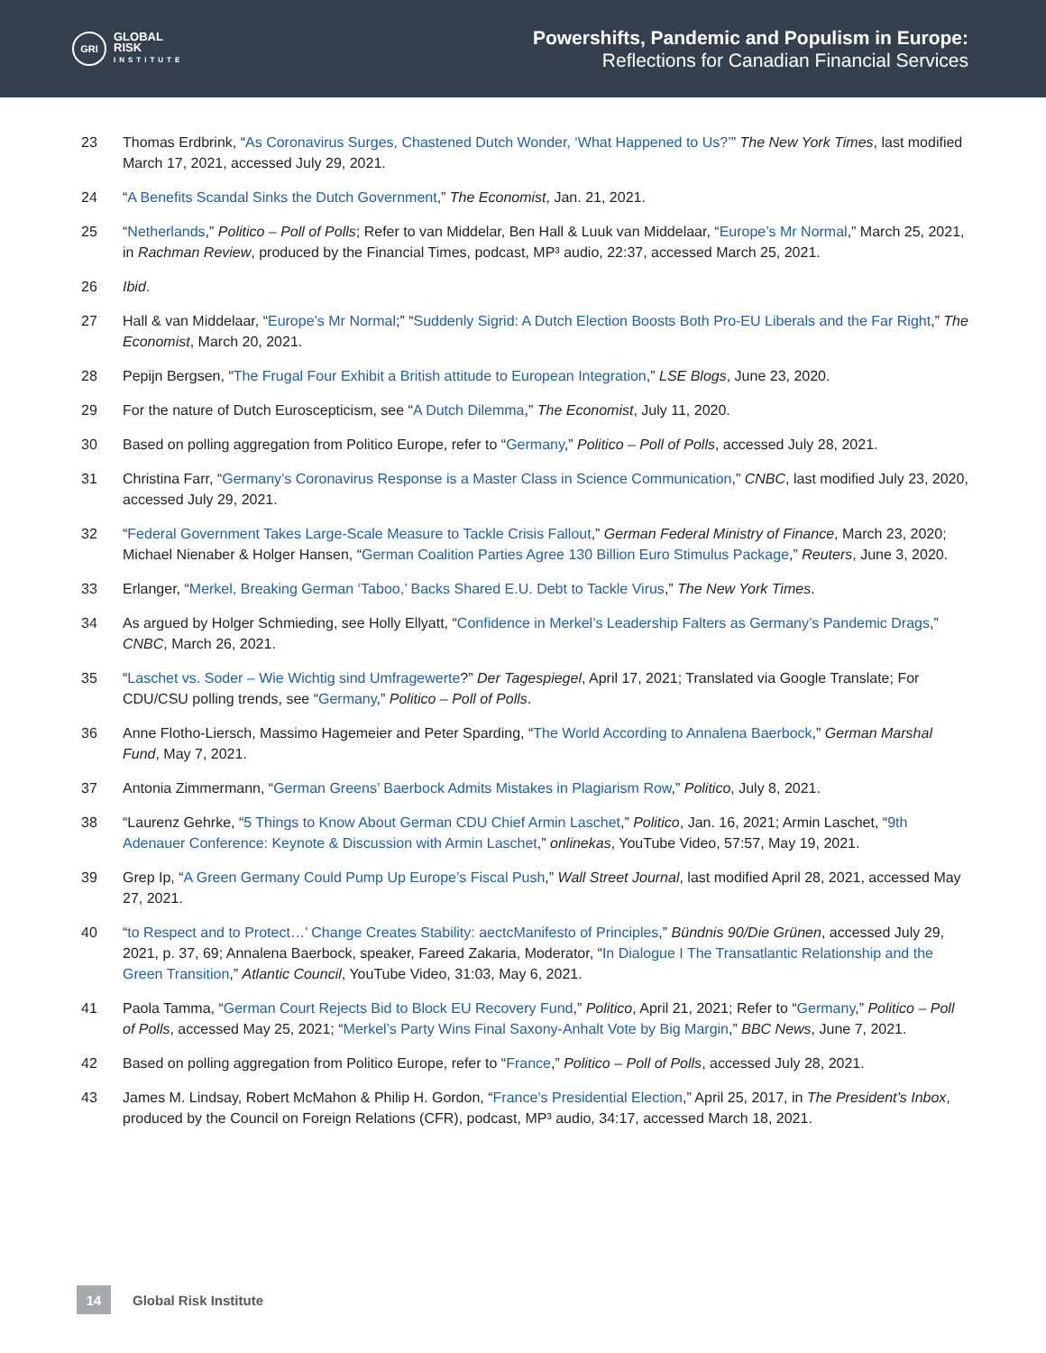GRI
GLOBAL
RISK
INSTITUTE
Powershifts, Pandemic and Populism in Europe:
Reflections for Canadian Financial Services
23 Thomas Erdbrink, “As Coronavirus Surges, Chastened Dutch Wonder, ‘What Happened to Us?’” The New York Times, last modified March 17, 2021, accessed July 29, 2021.
24 “A Benefits Scandal Sinks the Dutch Government,” The Economist, Jan. 21, 2021.
25 “Netherlands,” Politico – Poll of Polls; Refer to van Middelar, Ben Hall & Luuk van Middelaar, “Europe’s Mr Normal,” March 25, 2021, in Rachman Review, produced by the Financial Times, podcast, MP³ audio, 22:37, accessed March 25, 2021.
26 Ibid.
27 Hall & van Middelaar, “Europe’s Mr Normal;” “Suddenly Sigrid: A Dutch Election Boosts Both Pro-EU Liberals and the Far Right,” The Economist, March 20, 2021.
28 Pepijn Bergsen, “The Frugal Four Exhibit a British attitude to European Integration,” LSE Blogs, June 23, 2020.
29 For the nature of Dutch Euroscepticism, see “A Dutch Dilemma,” The Economist, July 11, 2020.
30 Based on polling aggregation from Politico Europe, refer to “Germany,” Politico – Poll of Polls, accessed July 28, 2021.
31 Christina Farr, “Germany’s Coronavirus Response is a Master Class in Science Communication,” CNBC, last modified July 23, 2020, accessed July 29, 2021.
32 “Federal Government Takes Large-Scale Measure to Tackle Crisis Fallout,” German Federal Ministry of Finance, March 23, 2020; Michael Nienaber & Holger Hansen, “German Coalition Parties Agree 130 Billion Euro Stimulus Package,” Reuters, June 3, 2020.
33 Erlanger, “Merkel, Breaking German ‘Taboo,’ Backs Shared E.U. Debt to Tackle Virus,” The New York Times.
34 As argued by Holger Schmieding, see Holly Ellyatt, “Confidence in Merkel’s Leadership Falters as Germany’s Pandemic Drags,” CNBC, March 26, 2021.
35 “Laschet vs. Soder – Wie Wichtig sind Umfragewerte?” Der Tagespiegel, April 17, 2021; Translated via Google Translate; For CDU/CSU polling trends, see “Germany,” Politico – Poll of Polls.
36 Anne Flotho-Liersch, Massimo Hagemeier and Peter Sparding, “The World According to Annalena Baerbock,” German Marshal Fund, May 7, 2021.
37 Antonia Zimmermann, “German Greens’ Baerbock Admits Mistakes in Plagiarism Row,” Politico, July 8, 2021.
38 “Laurenz Gehrke, “5 Things to Know About German CDU Chief Armin Laschet,” Politico, Jan. 16, 2021; Armin Laschet, “9th Adenauer Conference: Keynote & Discussion with Armin Laschet,” onlinekas, YouTube Video, 57:57, May 19, 2021.
39 Grep Ip, “A Green Germany Could Pump Up Europe’s Fiscal Push,” Wall Street Journal, last modified April 28, 2021, accessed May 27, 2021.
40 “to Respect and to Protect…’ Change Creates Stability: aectcManifesto of Principles,” Bündnis 90/Die Grünen, accessed July 29, 2021, p. 37, 69; Annalena Baerbock, speaker, Fareed Zakaria, Moderator, “In Dialogue I The Transatlantic Relationship and the Green Transition,” Atlantic Council, YouTube Video, 31:03, May 6, 2021.
41 Paola Tamma, “German Court Rejects Bid to Block EU Recovery Fund,” Politico, April 21, 2021; Refer to “Germany,” Politico – Poll of Polls, accessed May 25, 2021; “Merkel’s Party Wins Final Saxony-Anhalt Vote by Big Margin,” BBC News, June 7, 2021.
42 Based on polling aggregation from Politico Europe, refer to “France,” Politico – Poll of Polls, accessed July 28, 2021.
43 James M. Lindsay, Robert McMahon & Philip H. Gordon, “France’s Presidential Election,” April 25, 2017, in The President’s Inbox, produced by the Council on Foreign Relations (CFR), podcast, MP³ audio, 34:17, accessed March 18, 2021.
14
Global Risk Institute